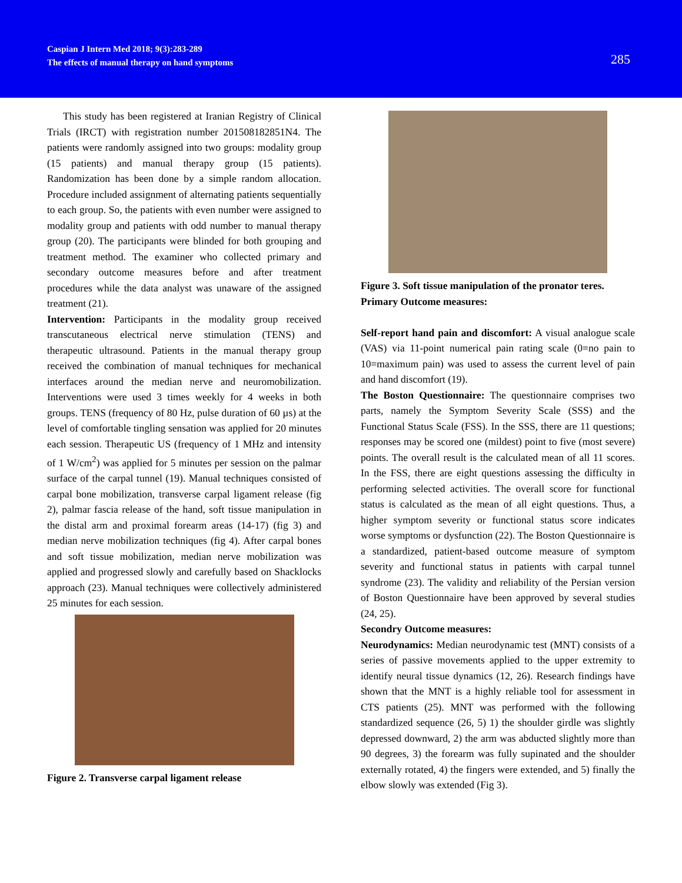Caspian J Intern Med 2018; 9(3):283-289
The effects of manual therapy on hand symptoms
285
This study has been registered at Iranian Registry of Clinical Trials (IRCT) with registration number 201508182851N4. The patients were randomly assigned into two groups: modality group (15 patients) and manual therapy group (15 patients). Randomization has been done by a simple random allocation. Procedure included assignment of alternating patients sequentially to each group. So, the patients with even number were assigned to modality group and patients with odd number to manual therapy group (20). The participants were blinded for both grouping and treatment method. The examiner who collected primary and secondary outcome measures before and after treatment procedures while the data analyst was unaware of the assigned treatment (21).
Intervention: Participants in the modality group received transcutaneous electrical nerve stimulation (TENS) and therapeutic ultrasound. Patients in the manual therapy group received the combination of manual techniques for mechanical interfaces around the median nerve and neuromobilization. Interventions were used 3 times weekly for 4 weeks in both groups. TENS (frequency of 80 Hz, pulse duration of 60 µs) at the level of comfortable tingling sensation was applied for 20 minutes each session. Therapeutic US (frequency of 1 MHz and intensity of 1 W/cm<sup>2</sup>) was applied for 5 minutes per session on the palmar surface of the carpal tunnel (19). Manual techniques consisted of carpal bone mobilization, transverse carpal ligament release (fig 2), palmar fascia release of the hand, soft tissue manipulation in the distal arm and proximal forearm areas (14-17) (fig 3) and median nerve mobilization techniques (fig 4). After carpal bones and soft tissue mobilization, median nerve mobilization was applied and progressed slowly and carefully based on Shacklocks approach (23). Manual techniques were collectively administered 25 minutes for each session.
Figure 2. Transverse carpal ligament release
Figure 3. Soft tissue manipulation of the pronator teres.
Primary Outcome measures:
Self-report hand pain and discomfort: A visual analogue scale (VAS) via 11-point numerical pain rating scale (0=no pain to 10=maximum pain) was used to assess the current level of pain and hand discomfort (19).
The Boston Questionnaire: The questionnaire comprises two parts, namely the Symptom Severity Scale (SSS) and the Functional Status Scale (FSS). In the SSS, there are 11 questions; responses may be scored one (mildest) point to five (most severe) points. The overall result is the calculated mean of all 11 scores. In the FSS, there are eight questions assessing the difficulty in performing selected activities. The overall score for functional status is calculated as the mean of all eight questions. Thus, a higher symptom severity or functional status score indicates worse symptoms or dysfunction (22). The Boston Questionnaire is a standardized, patient-based outcome measure of symptom severity and functional status in patients with carpal tunnel syndrome (23). The validity and reliability of the Persian version of Boston Questionnaire have been approved by several studies (24, 25).
Secondry Outcome measures:
Neurodynamics: Median neurodynamic test (MNT) consists of a series of passive movements applied to the upper extremity to identify neural tissue dynamics (12, 26). Research findings have shown that the MNT is a highly reliable tool for assessment in CTS patients (25). MNT was performed with the following standardized sequence (26, 5) 1) the shoulder girdle was slightly depressed downward, 2) the arm was abducted slightly more than 90 degrees, 3) the forearm was fully supinated and the shoulder externally rotated, 4) the fingers were extended, and 5) finally the elbow slowly was extended (Fig 3).